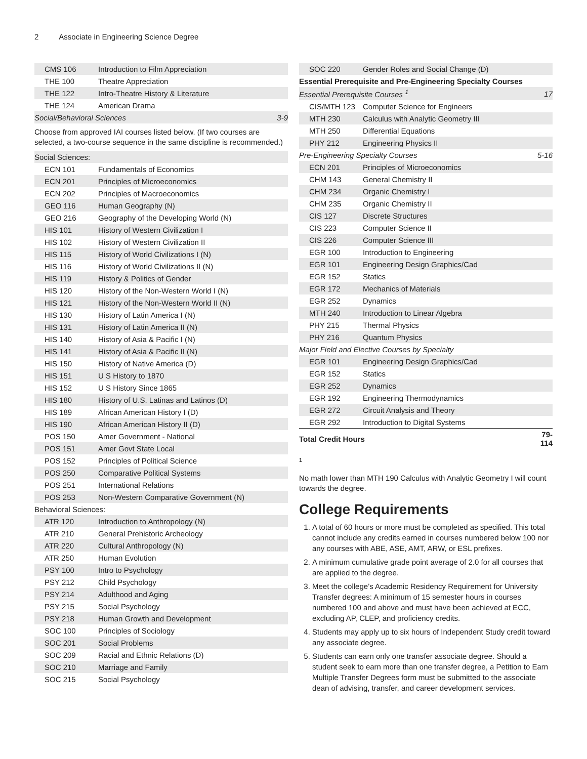2 Associate in Engineering Science Degree
| CMS 106 | Introduction to Film Appreciation | |
| THE 100 | Theatre Appreciation | |
| THE 122 | Intro-Theatre History & Literature | |
| THE 124 | American Drama | |
| Social/Behavioral Sciences | | 3-9 |
| Choose from approved IAI courses listed below. (If two courses are selected, a two-course sequence in the same discipline is recommended.) | | |
| Social Sciences: | | |
| ECN 101 | Fundamentals of Economics | |
| ECN 201 | Principles of Microeconomics | |
| ECN 202 | Principles of Macroeconomics | |
| GEO 116 | Human Geography (N) | |
| GEO 216 | Geography of the Developing World (N) | |
| HIS 101 | History of Western Civilization I | |
| HIS 102 | History of Western Civilization II | |
| HIS 115 | History of World Civilizations I (N) | |
| HIS 116 | History of World Civilizations II (N) | |
| HIS 119 | History & Politics of Gender | |
| HIS 120 | History of the Non-Western World I (N) | |
| HIS 121 | History of the Non-Western World II (N) | |
| HIS 130 | History of Latin America I (N) | |
| HIS 131 | History of Latin America II (N) | |
| HIS 140 | History of Asia & Pacific I (N) | |
| HIS 141 | History of Asia & Pacific II (N) | |
| HIS 150 | History of Native America (D) | |
| HIS 151 | U S History to 1870 | |
| HIS 152 | U S History Since 1865 | |
| HIS 180 | History of U.S. Latinas and Latinos (D) | |
| HIS 189 | African American History I (D) | |
| HIS 190 | African American History II (D) | |
| POS 150 | Amer Government - National | |
| POS 151 | Amer Govt State Local | |
| POS 152 | Principles of Political Science | |
| POS 250 | Comparative Political Systems | |
| POS 251 | International Relations | |
| POS 253 | Non-Western Comparative Government (N) | |
| Behavioral Sciences: | | |
| ATR 120 | Introduction to Anthropology (N) | |
| ATR 210 | General Prehistoric Archeology | |
| ATR 220 | Cultural Anthropology (N) | |
| ATR 250 | Human Evolution | |
| PSY 100 | Intro to Psychology | |
| PSY 212 | Child Psychology | |
| PSY 214 | Adulthood and Aging | |
| PSY 215 | Social Psychology | |
| PSY 218 | Human Growth and Development | |
| SOC 100 | Principles of Sociology | |
| SOC 201 | Social Problems | |
| SOC 209 | Racial and Ethnic Relations (D) | |
| SOC 210 | Marriage and Family | |
| SOC 215 | Social Psychology | |
| SOC 220 | Gender Roles and Social Change (D) | |
| Essential Prerequisite and Pre-Engineering Specialty Courses | | |
| Essential Prerequisite Courses <sup>1</sup> | | 17 |
| CIS/MTH 123 | Computer Science for Engineers | |
| MTH 230 | Calculus with Analytic Geometry III | |
| MTH 250 | Differential Equations | |
| PHY 212 | Engineering Physics II | |
| Pre-Engineering Specialty Courses | | 5-16 |
| ECN 201 | Principles of Microeconomics | |
| CHM 143 | General Chemistry II | |
| CHM 234 | Organic Chemistry I | |
| CHM 235 | Organic Chemistry II | |
| CIS 127 | Discrete Structures | |
| CIS 223 | Computer Science II | |
| CIS 226 | Computer Science III | |
| EGR 100 | Introduction to Engineering | |
| EGR 101 | Engineering Design Graphics/Cad | |
| EGR 152 | Statics | |
| EGR 172 | Mechanics of Materials | |
| EGR 252 | Dynamics | |
| MTH 240 | Introduction to Linear Algebra | |
| PHY 215 | Thermal Physics | |
| PHY 216 | Quantum Physics | |
| Major Field and Elective Courses by Specialty | | |
| EGR 101 | Engineering Design Graphics/Cad | |
| EGR 152 | Statics | |
| EGR 252 | Dynamics | |
| EGR 192 | Engineering Thermodynamics | |
| EGR 272 | Circuit Analysis and Theory | |
| EGR 292 | Introduction to Digital Systems | |
| Total Credit Hours | | 79-114 |
1
No math lower than MTH 190 Calculus with Analytic Geometry I will count towards the degree.
College Requirements
1. A total of 60 hours or more must be completed as specified. This total cannot include any credits earned in courses numbered below 100 nor any courses with ABE, ASE, AMT, ARW, or ESL prefixes.
2. A minimum cumulative grade point average of 2.0 for all courses that are applied to the degree.
3. Meet the college’s Academic Residency Requirement for University Transfer degrees: A minimum of 15 semester hours in courses numbered 100 and above and must have been achieved at ECC, excluding AP, CLEP, and proficiency credits.
4. Students may apply up to six hours of Independent Study credit toward any associate degree.
5. Students can earn only one transfer associate degree. Should a student seek to earn more than one transfer degree, a Petition to Earn Multiple Transfer Degrees form must be submitted to the associate dean of advising, transfer, and career development services.